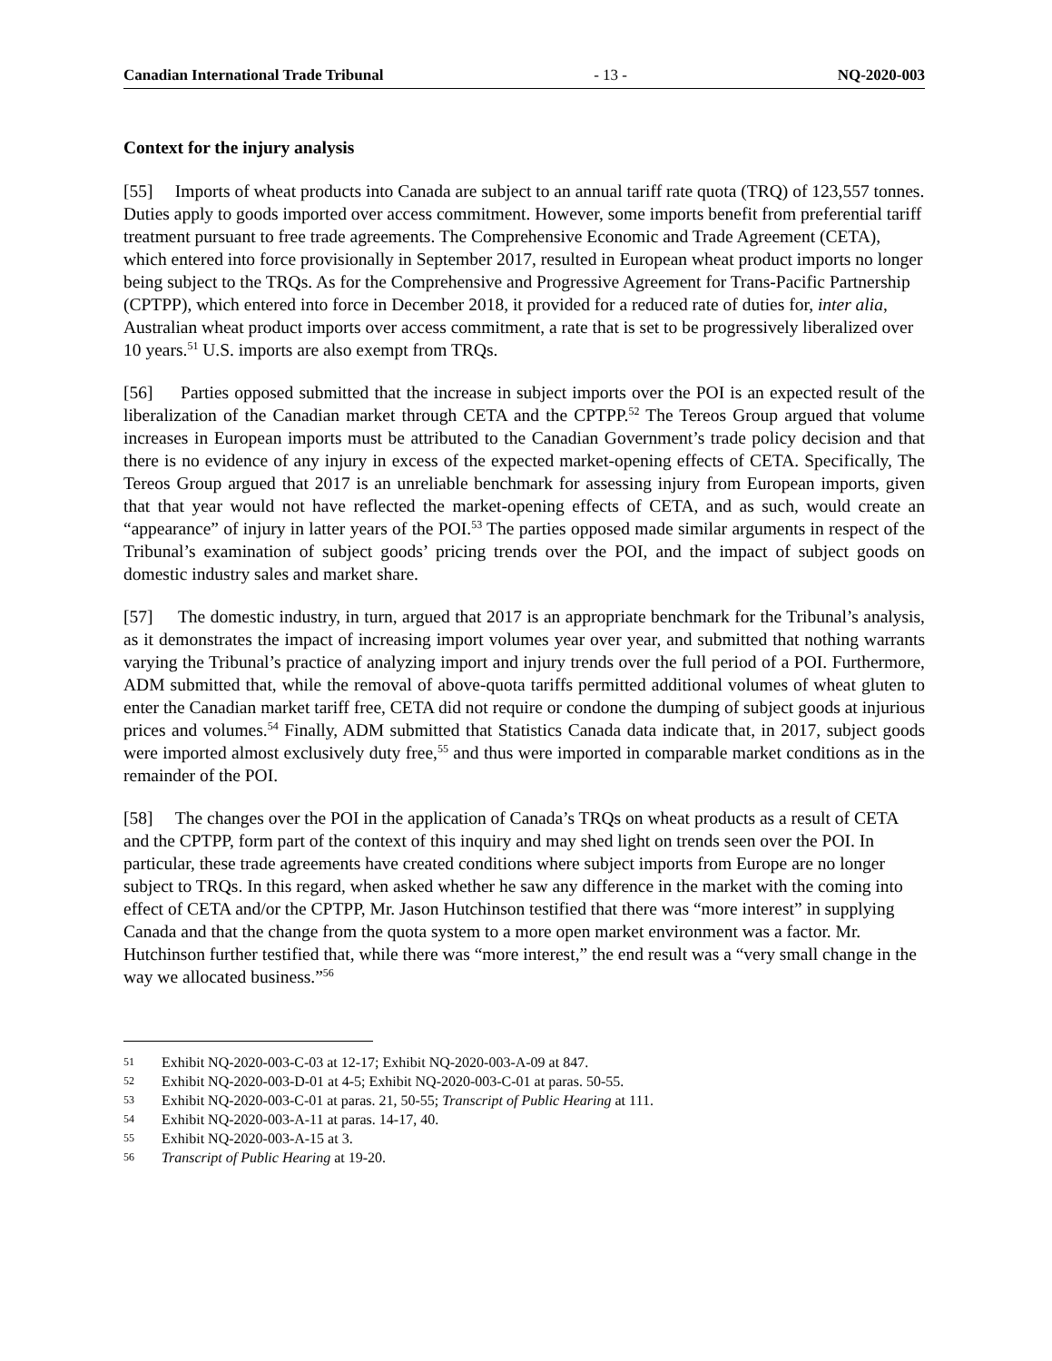Canadian International Trade Tribunal - 13 - NQ-2020-003
Context for the injury analysis
[55] Imports of wheat products into Canada are subject to an annual tariff rate quota (TRQ) of 123,557 tonnes. Duties apply to goods imported over access commitment. However, some imports benefit from preferential tariff treatment pursuant to free trade agreements. The Comprehensive Economic and Trade Agreement (CETA), which entered into force provisionally in September 2017, resulted in European wheat product imports no longer being subject to the TRQs. As for the Comprehensive and Progressive Agreement for Trans-Pacific Partnership (CPTPP), which entered into force in December 2018, it provided for a reduced rate of duties for, inter alia, Australian wheat product imports over access commitment, a rate that is set to be progressively liberalized over 10 years.<sup>51</sup> U.S. imports are also exempt from TRQs.
[56] Parties opposed submitted that the increase in subject imports over the POI is an expected result of the liberalization of the Canadian market through CETA and the CPTPP.<sup>52</sup> The Tereos Group argued that volume increases in European imports must be attributed to the Canadian Government’s trade policy decision and that there is no evidence of any injury in excess of the expected market-opening effects of CETA. Specifically, The Tereos Group argued that 2017 is an unreliable benchmark for assessing injury from European imports, given that that year would not have reflected the market-opening effects of CETA, and as such, would create an “appearance” of injury in latter years of the POI.<sup>53</sup> The parties opposed made similar arguments in respect of the Tribunal’s examination of subject goods’ pricing trends over the POI, and the impact of subject goods on domestic industry sales and market share.
[57] The domestic industry, in turn, argued that 2017 is an appropriate benchmark for the Tribunal’s analysis, as it demonstrates the impact of increasing import volumes year over year, and submitted that nothing warrants varying the Tribunal’s practice of analyzing import and injury trends over the full period of a POI. Furthermore, ADM submitted that, while the removal of above-quota tariffs permitted additional volumes of wheat gluten to enter the Canadian market tariff free, CETA did not require or condone the dumping of subject goods at injurious prices and volumes.<sup>54</sup> Finally, ADM submitted that Statistics Canada data indicate that, in 2017, subject goods were imported almost exclusively duty free,<sup>55</sup> and thus were imported in comparable market conditions as in the remainder of the POI.
[58] The changes over the POI in the application of Canada’s TRQs on wheat products as a result of CETA and the CPTPP, form part of the context of this inquiry and may shed light on trends seen over the POI. In particular, these trade agreements have created conditions where subject imports from Europe are no longer subject to TRQs. In this regard, when asked whether he saw any difference in the market with the coming into effect of CETA and/or the CPTPP, Mr. Jason Hutchinson testified that there was “more interest” in supplying Canada and that the change from the quota system to a more open market environment was a factor. Mr. Hutchinson further testified that, while there was “more interest,” the end result was a “very small change in the way we allocated business.”<sup>56</sup>
51 Exhibit NQ-2020-003-C-03 at 12-17; Exhibit NQ-2020-003-A-09 at 847.
52 Exhibit NQ-2020-003-D-01 at 4-5; Exhibit NQ-2020-003-C-01 at paras. 50-55.
53 Exhibit NQ-2020-003-C-01 at paras. 21, 50-55; Transcript of Public Hearing at 111.
54 Exhibit NQ-2020-003-A-11 at paras. 14-17, 40.
55 Exhibit NQ-2020-003-A-15 at 3.
56 Transcript of Public Hearing at 19-20.